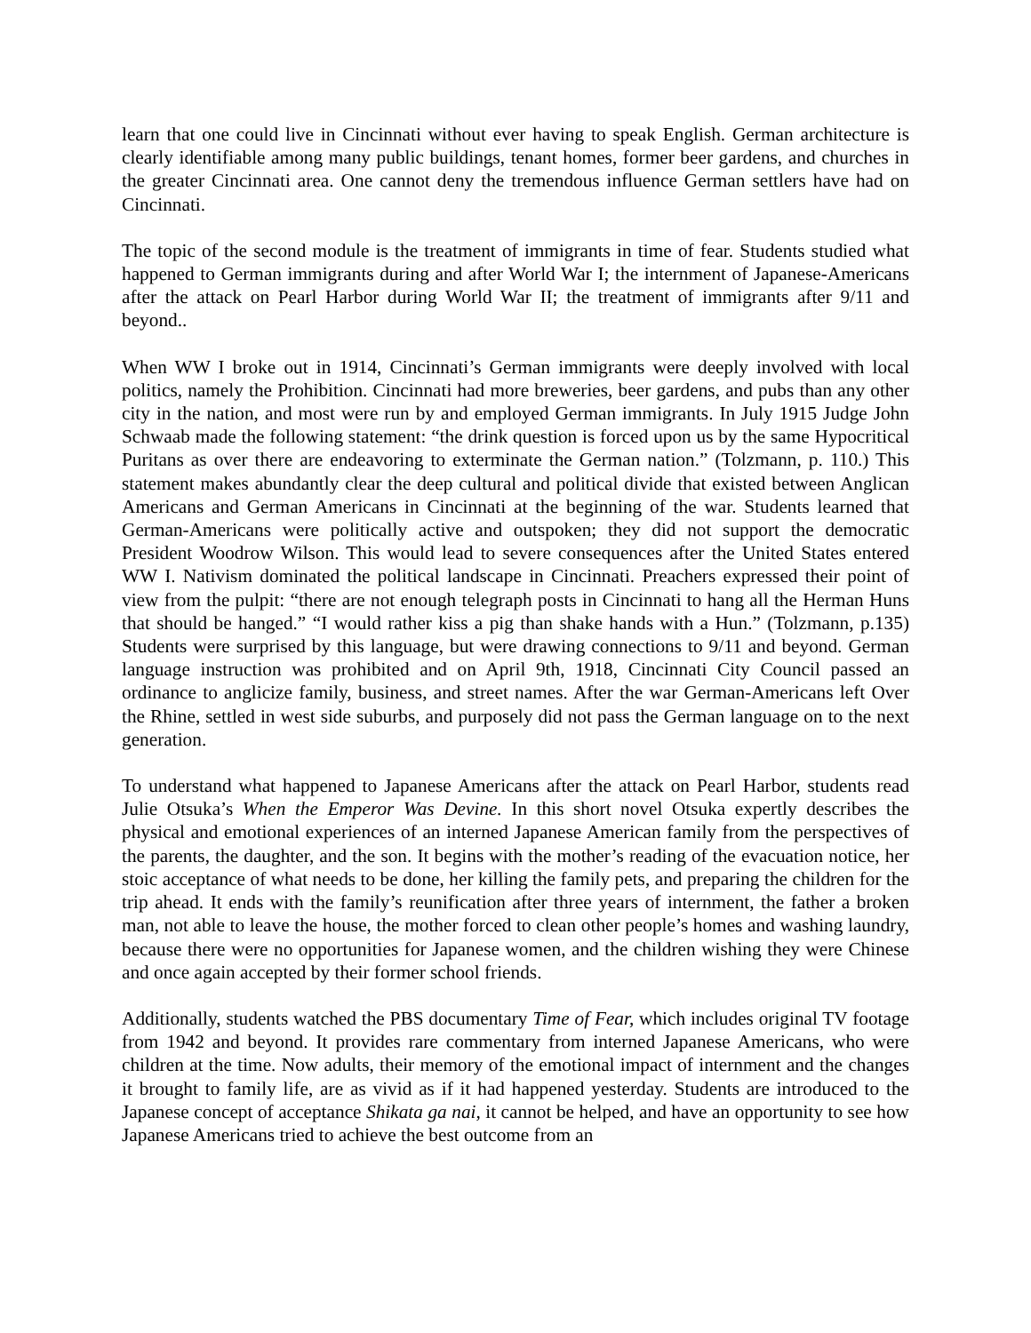learn that one could live in Cincinnati without ever having to speak English. German architecture is clearly identifiable among many public buildings, tenant homes, former beer gardens, and churches in the greater Cincinnati area. One cannot deny the tremendous influence German settlers have had on Cincinnati.
The topic of the second module is the treatment of immigrants in time of fear. Students studied what happened to German immigrants during and after World War I; the internment of Japanese-Americans after the attack on Pearl Harbor during World War II; the treatment of immigrants after 9/11 and beyond..
When WW I broke out in 1914, Cincinnati’s German immigrants were deeply involved with local politics, namely the Prohibition. Cincinnati had more breweries, beer gardens, and pubs than any other city in the nation, and most were run by and employed German immigrants. In July 1915 Judge John Schwaab made the following statement: “the drink question is forced upon us by the same Hypocritical Puritans as over there are endeavoring to exterminate the German nation.” (Tolzmann, p. 110.) This statement makes abundantly clear the deep cultural and political divide that existed between Anglican Americans and German Americans in Cincinnati at the beginning of the war. Students learned that German-Americans were politically active and outspoken; they did not support the democratic President Woodrow Wilson. This would lead to severe consequences after the United States entered WW I. Nativism dominated the political landscape in Cincinnati. Preachers expressed their point of view from the pulpit: “there are not enough telegraph posts in Cincinnati to hang all the Herman Huns that should be hanged.” “I would rather kiss a pig than shake hands with a Hun.” (Tolzmann, p.135) Students were surprised by this language, but were drawing connections to 9/11 and beyond. German language instruction was prohibited and on April 9th, 1918, Cincinnati City Council passed an ordinance to anglicize family, business, and street names. After the war German-Americans left Over the Rhine, settled in west side suburbs, and purposely did not pass the German language on to the next generation.
To understand what happened to Japanese Americans after the attack on Pearl Harbor, students read Julie Otsuka’s When the Emperor Was Devine. In this short novel Otsuka expertly describes the physical and emotional experiences of an interned Japanese American family from the perspectives of the parents, the daughter, and the son. It begins with the mother’s reading of the evacuation notice, her stoic acceptance of what needs to be done, her killing the family pets, and preparing the children for the trip ahead. It ends with the family’s reunification after three years of internment, the father a broken man, not able to leave the house, the mother forced to clean other people’s homes and washing laundry, because there were no opportunities for Japanese women, and the children wishing they were Chinese and once again accepted by their former school friends.
Additionally, students watched the PBS documentary Time of Fear, which includes original TV footage from 1942 and beyond. It provides rare commentary from interned Japanese Americans, who were children at the time. Now adults, their memory of the emotional impact of internment and the changes it brought to family life, are as vivid as if it had happened yesterday. Students are introduced to the Japanese concept of acceptance Shikata ga nai, it cannot be helped, and have an opportunity to see how Japanese Americans tried to achieve the best outcome from an